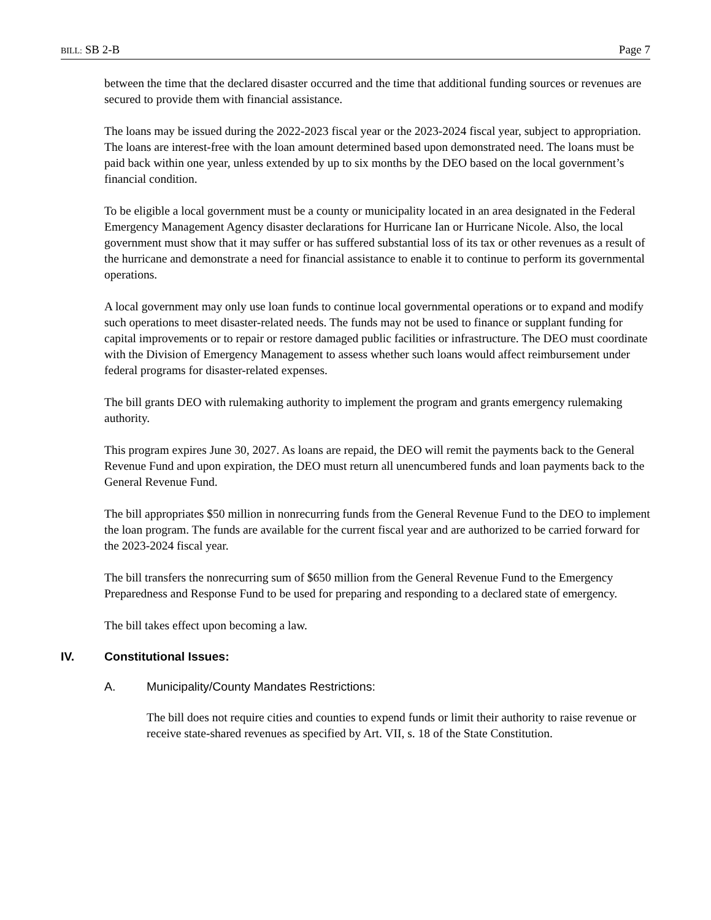BILL: SB 2-B Page 7
between the time that the declared disaster occurred and the time that additional funding sources or revenues are secured to provide them with financial assistance.
The loans may be issued during the 2022-2023 fiscal year or the 2023-2024 fiscal year, subject to appropriation. The loans are interest-free with the loan amount determined based upon demonstrated need. The loans must be paid back within one year, unless extended by up to six months by the DEO based on the local government’s financial condition.
To be eligible a local government must be a county or municipality located in an area designated in the Federal Emergency Management Agency disaster declarations for Hurricane Ian or Hurricane Nicole. Also, the local government must show that it may suffer or has suffered substantial loss of its tax or other revenues as a result of the hurricane and demonstrate a need for financial assistance to enable it to continue to perform its governmental operations.
A local government may only use loan funds to continue local governmental operations or to expand and modify such operations to meet disaster-related needs. The funds may not be used to finance or supplant funding for capital improvements or to repair or restore damaged public facilities or infrastructure. The DEO must coordinate with the Division of Emergency Management to assess whether such loans would affect reimbursement under federal programs for disaster-related expenses.
The bill grants DEO with rulemaking authority to implement the program and grants emergency rulemaking authority.
This program expires June 30, 2027. As loans are repaid, the DEO will remit the payments back to the General Revenue Fund and upon expiration, the DEO must return all unencumbered funds and loan payments back to the General Revenue Fund.
The bill appropriates $50 million in nonrecurring funds from the General Revenue Fund to the DEO to implement the loan program. The funds are available for the current fiscal year and are authorized to be carried forward for the 2023-2024 fiscal year.
The bill transfers the nonrecurring sum of $650 million from the General Revenue Fund to the Emergency Preparedness and Response Fund to be used for preparing and responding to a declared state of emergency.
The bill takes effect upon becoming a law.
IV. Constitutional Issues:
A. Municipality/County Mandates Restrictions:
The bill does not require cities and counties to expend funds or limit their authority to raise revenue or receive state-shared revenues as specified by Art. VII, s. 18 of the State Constitution.